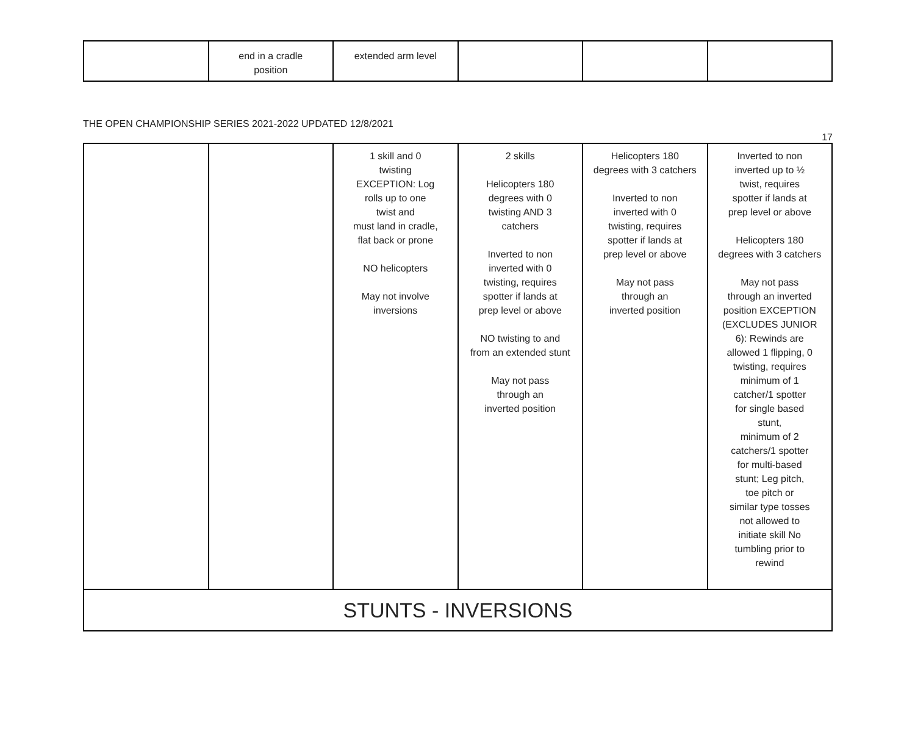| | end in a cradle position | extended arm level | | | |
THE OPEN CHAMPIONSHIP SERIES 2021-2022 UPDATED 12/8/2021
17
| | | 1 skill and 0 twisting EXCEPTION: Log rolls up to one twist and must land in cradle, flat back or prone NO helicopters May not involve inversions | 2 skills Helicopters 180 degrees with 0 twisting AND 3 catchers Inverted to non inverted with 0 twisting, requires spotter if lands at prep level or above NO twisting to and from an extended stunt May not pass through an inverted position | Helicopters 180 degrees with 3 catchers Inverted to non inverted with 0 twisting, requires spotter if lands at prep level or above May not pass through an inverted position | Inverted to non inverted up to ½ twist, requires spotter if lands at prep level or above Helicopters 180 degrees with 3 catchers May not pass through an inverted position EXCEPTION (EXCLUDES JUNIOR 6): Rewinds are allowed 1 flipping, 0 twisting, requires minimum of 1 catcher/1 spotter for single based stunt, minimum of 2 catchers/1 spotter for multi-based stunt; Leg pitch, toe pitch or similar type tosses not allowed to initiate skill No tumbling prior to rewind |
| STUNTS - INVERSIONS | | | | | |